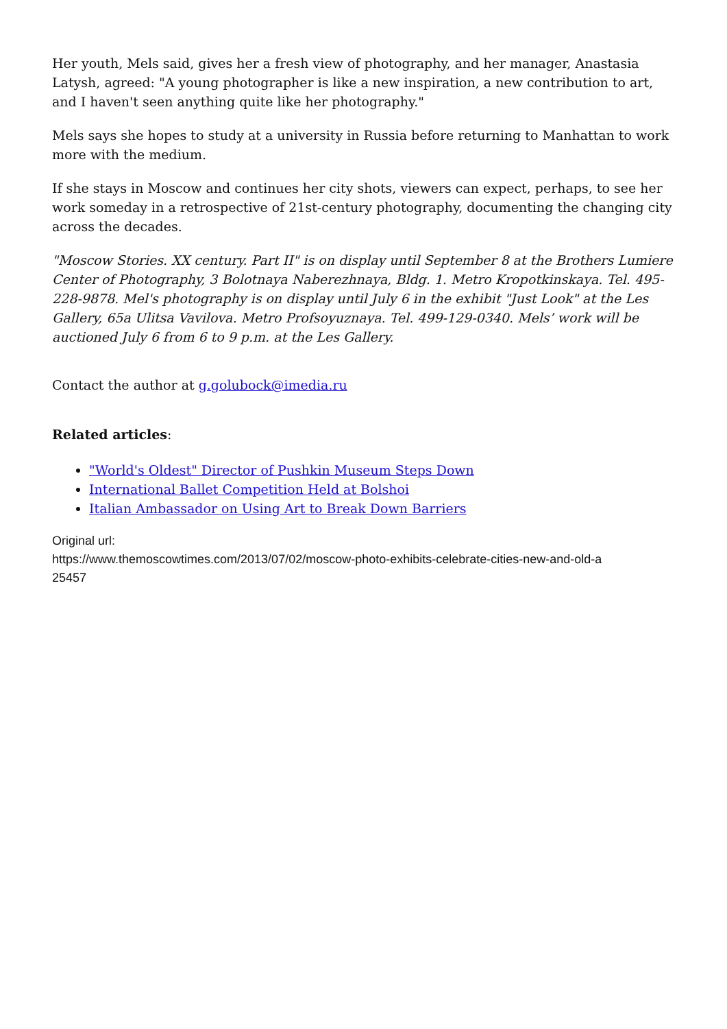Her youth, Mels said, gives her a fresh view of photography, and her manager, Anastasia Latysh, agreed: "A young photographer is like a new inspiration, a new contribution to art, and I haven't seen anything quite like her photography."
Mels says she hopes to study at a university in Russia before returning to Manhattan to work more with the medium.
If she stays in Moscow and continues her city shots, viewers can expect, perhaps, to see her work someday in a retrospective of 21st-century photography, documenting the changing city across the decades.
"Moscow Stories. XX century. Part II" is on display until September 8 at the Brothers Lumiere Center of Photography, 3 Bolotnaya Naberezhnaya, Bldg. 1. Metro Kropotkinskaya. Tel. 495-228-9878. Mel's photography is on display until July 6 in the exhibit "Just Look" at the Les Gallery, 65a Ulitsa Vavilova. Metro Profsoyuznaya. Tel. 499-129-0340. Mels’ work will be auctioned July 6 from 6 to 9 p.m. at the Les Gallery.
Contact the author at g.golubock@imedia.ru
Related articles:
"World's Oldest" Director of Pushkin Museum Steps Down
International Ballet Competition Held at Bolshoi
Italian Ambassador on Using Art to Break Down Barriers
Original url:
https://www.themoscowtimes.com/2013/07/02/moscow-photo-exhibits-celebrate-cities-new-and-old-a
25457